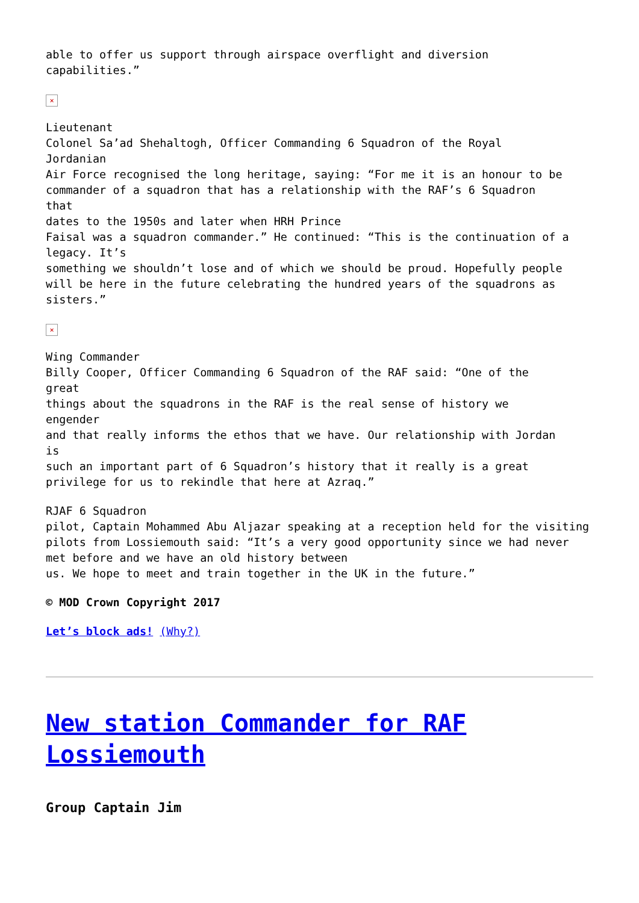able to offer us support through airspace overflight and diversion
capabilities.”
×
Lieutenant
Colonel Sa’ad Shehaltogh, Officer Commanding 6 Squadron of the Royal
Jordanian
Air Force recognised the long heritage, saying: “For me it is an honour to be commander of a squadron that has a relationship with the RAF’s 6 Squadron
that
dates to the 1950s and later when HRH Prince
Faisal was a squadron commander.” He continued: “This is the continuation of a legacy. It’s
something we shouldn’t lose and of which we should be proud. Hopefully people will be here in the future celebrating the hundred years of the squadrons as sisters.”
×
Wing Commander
Billy Cooper, Officer Commanding 6 Squadron of the RAF said: “One of the
great
things about the squadrons in the RAF is the real sense of history we
engender
and that really informs the ethos that we have. Our relationship with Jordan
is
such an important part of 6 Squadron’s history that it really is a great privilege for us to rekindle that here at Azraq.”
RJAF 6 Squadron
pilot, Captain Mohammed Abu Aljazar speaking at a reception held for the visiting pilots from Lossiemouth said: “It’s a very good opportunity since we had never met before and we have an old history between
us. We hope to meet and train together in the UK in the future.”
© MOD Crown Copyright 2017
Let’s block ads! (Why?)
New station Commander for RAF Lossiemouth
Group Captain Jim